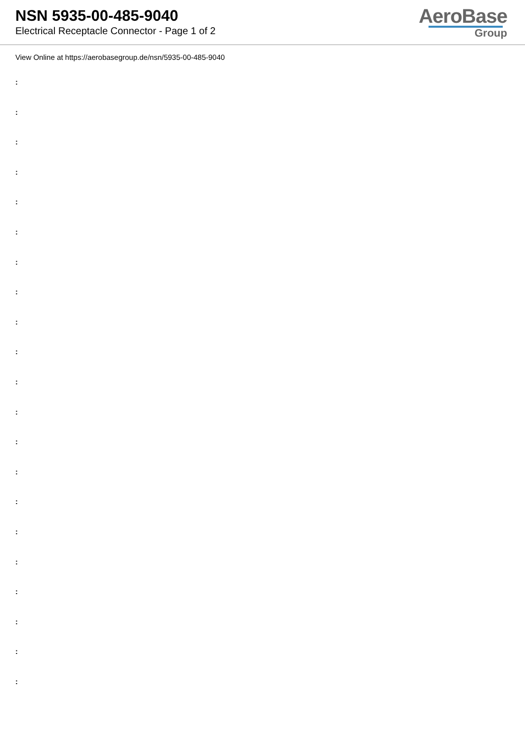NSN 5935-00-485-9040
Electrical Receptacle Connector - Page 1 of 2
AeroBase
Group
View Online at https://aerobasegroup.de/nsn/5935-00-485-9040
:
:
:
:
:
:
:
:
:
:
:
:
:
:
:
:
:
:
:
:
: